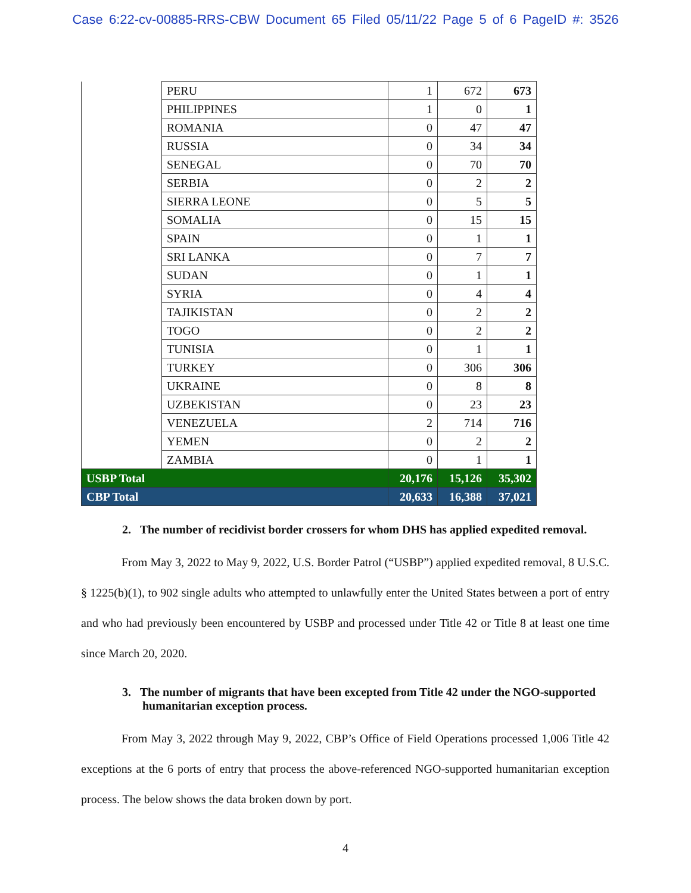Case 6:22-cv-00885-RRS-CBW Document 65 Filed 05/11/22 Page 5 of 6 PageID #: 3526
| | PERU | 1 | 672 | 673 |
| | PHILIPPINES | 1 | 0 | 1 |
| | ROMANIA | 0 | 47 | 47 |
| | RUSSIA | 0 | 34 | 34 |
| | SENEGAL | 0 | 70 | 70 |
| | SERBIA | 0 | 2 | 2 |
| | SIERRA LEONE | 0 | 5 | 5 |
| | SOMALIA | 0 | 15 | 15 |
| | SPAIN | 0 | 1 | 1 |
| | SRI LANKA | 0 | 7 | 7 |
| | SUDAN | 0 | 1 | 1 |
| | SYRIA | 0 | 4 | 4 |
| | TAJIKISTAN | 0 | 2 | 2 |
| | TOGO | 0 | 2 | 2 |
| | TUNISIA | 0 | 1 | 1 |
| | TURKEY | 0 | 306 | 306 |
| | UKRAINE | 0 | 8 | 8 |
| | UZBEKISTAN | 0 | 23 | 23 |
| | VENEZUELA | 2 | 714 | 716 |
| | YEMEN | 0 | 2 | 2 |
| | ZAMBIA | 0 | 1 | 1 |
| USBP Total | | 20,176 | 15,126 | 35,302 |
| CBP Total | | 20,633 | 16,388 | 37,021 |
2. The number of recidivist border crossers for whom DHS has applied expedited removal.
From May 3, 2022 to May 9, 2022, U.S. Border Patrol (“USBP”) applied expedited removal, 8 U.S.C. § 1225(b)(1), to 902 single adults who attempted to unlawfully enter the United States between a port of entry and who had previously been encountered by USBP and processed under Title 42 or Title 8 at least one time since March 20, 2020.
3. The number of migrants that have been excepted from Title 42 under the NGO-supported humanitarian exception process.
From May 3, 2022 through May 9, 2022, CBP’s Office of Field Operations processed 1,006 Title 42 exceptions at the 6 ports of entry that process the above-referenced NGO-supported humanitarian exception process. The below shows the data broken down by port.
4